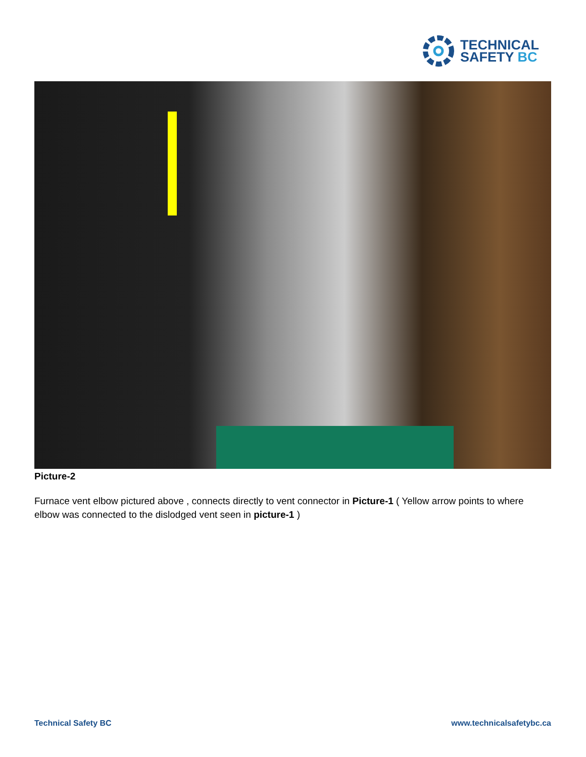TECHNICAL
SAFETY BC
Picture-2
Furnace vent elbow pictured above , connects directly to vent connector in Picture-1 ( Yellow arrow points to where elbow was connected to the dislodged vent seen in picture-1 )
Technical Safety BC www.technicalsafetybc.ca